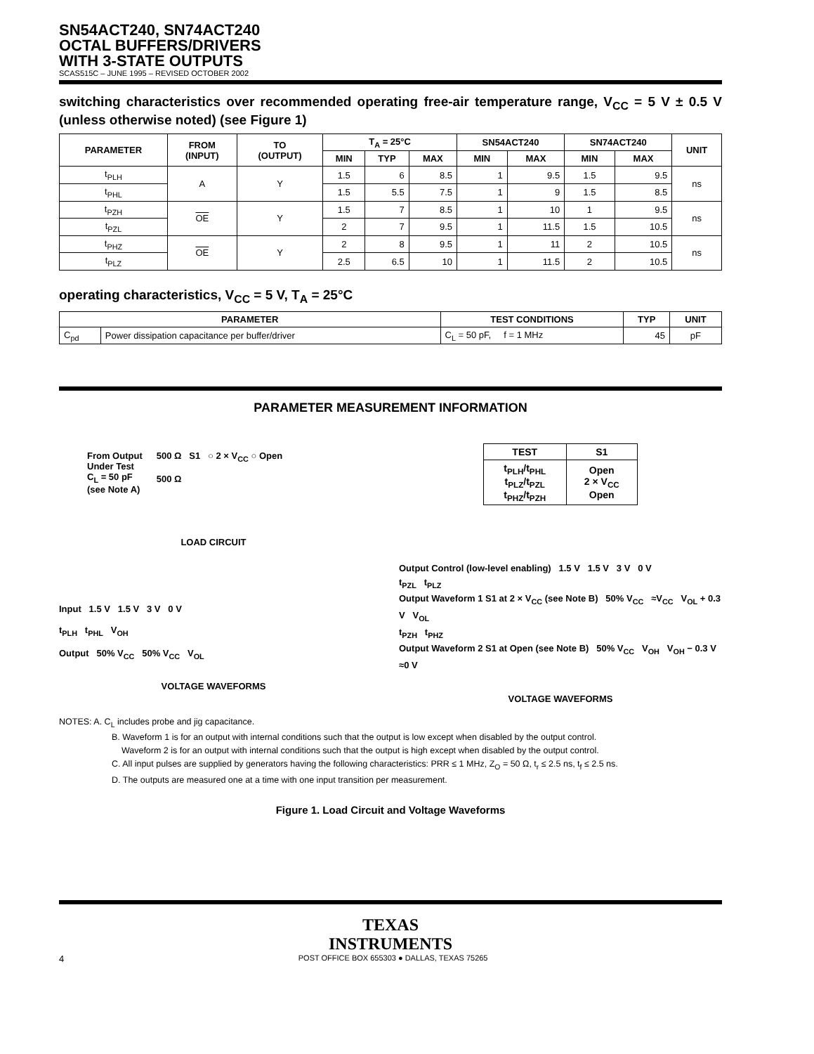SN54ACT240, SN74ACT240
OCTAL BUFFERS/DRIVERS
WITH 3-STATE OUTPUTS
SCAS515C – JUNE 1995 – REVISED OCTOBER 2002
switching characteristics over recommended operating free-air temperature range, V<sub>CC</sub> = 5 V ± 0.5 V (unless otherwise noted) (see Figure 1)
| PARAMETER | FROM (INPUT) | TO (OUTPUT) | T<sub>A</sub> = 25°C | | | SN54ACT240 | | SN74ACT240 | | UNIT |
| --- | --- | --- | --- | --- | --- | --- | --- | --- | --- | --- |
| | | | MIN | TYP | MAX | MIN | MAX | MIN | MAX | |
| t<sub>PLH</sub> | A | Y | 1.5 | 6 | 8.5 | 1 | 9.5 | 1.5 | 9.5 | ns |
| t<sub>PHL</sub> | | | 1.5 | 5.5 | 7.5 | 1 | 9 | 1.5 | 8.5 | |
| t<sub>PZH</sub> | OE | Y | 1.5 | 7 | 8.5 | 1 | 10 | 1 | 9.5 | ns |
| t<sub>PZL</sub> | | | 2 | 7 | 9.5 | 1 | 11.5 | 1.5 | 10.5 | |
| t<sub>PHZ</sub> | OE | Y | 2 | 8 | 9.5 | 1 | 11 | 2 | 10.5 | ns |
| t<sub>PLZ</sub> | | | 2.5 | 6.5 | 10 | 1 | 11.5 | 2 | 10.5 | |
operating characteristics, V<sub>CC</sub> = 5 V, T<sub>A</sub> = 25°C
| PARAMETER | | TEST CONDITIONS | TYP | UNIT |
| --- | --- | --- | --- | --- |
| C<sub>pd</sub> | Power dissipation capacitance per buffer/driver | C<sub>L</sub> = 50 pF, f = 1 MHz | 45 | pF |
PARAMETER MEASUREMENT INFORMATION
From Output
Under Test
C<sub>L</sub> = 50 pF
(see Note A)
500 Ω S1 ○ 2 × V<sub>CC</sub> ○ Open
500 Ω
LOAD CIRCUIT
Input 1.5 V 1.5 V 3 V 0 V
t<sub>PLH</sub> t<sub>PHL</sub> V<sub>OH</sub>
Output 50% V<sub>CC</sub> 50% V<sub>CC</sub> V<sub>OL</sub>
VOLTAGE WAVEFORMS
| TEST | S1 |
| --- | --- |
| t<sub>PLH</sub>/t<sub>PHL</sub> t<sub>PLZ</sub>/t<sub>PZL</sub> t<sub>PHZ</sub>/t<sub>PZH</sub> | Open 2 × V<sub>CC</sub> Open |
Output Control (low-level enabling) 1.5 V 1.5 V 3 V 0 V
t<sub>PZL</sub> t<sub>PLZ</sub>
Output Waveform 1 S1 at 2 × V<sub>CC</sub> (see Note B) 50% V<sub>CC</sub> ≈V<sub>CC</sub> V<sub>OL</sub> + 0.3 V V<sub>OL</sub>
t<sub>PZH</sub> t<sub>PHZ</sub>
Output Waveform 2 S1 at Open (see Note B) 50% V<sub>CC</sub> V<sub>OH</sub> V<sub>OH</sub> − 0.3 V ≈0 V
VOLTAGE WAVEFORMS
NOTES: A. C<sub>L</sub> includes probe and jig capacitance.
B. Waveform 1 is for an output with internal conditions such that the output is low except when disabled by the output control.
Waveform 2 is for an output with internal conditions such that the output is high except when disabled by the output control.
C. All input pulses are supplied by generators having the following characteristics: PRR ≤ 1 MHz, Z<sub>O</sub> = 50 Ω, t<sub>r</sub> ≤ 2.5 ns, t<sub>f</sub> ≤ 2.5 ns.
D. The outputs are measured one at a time with one input transition per measurement.
Figure 1. Load Circuit and Voltage Waveforms
TEXAS
INSTRUMENTS
4 POST OFFICE BOX 655303 ● DALLAS, TEXAS 75265